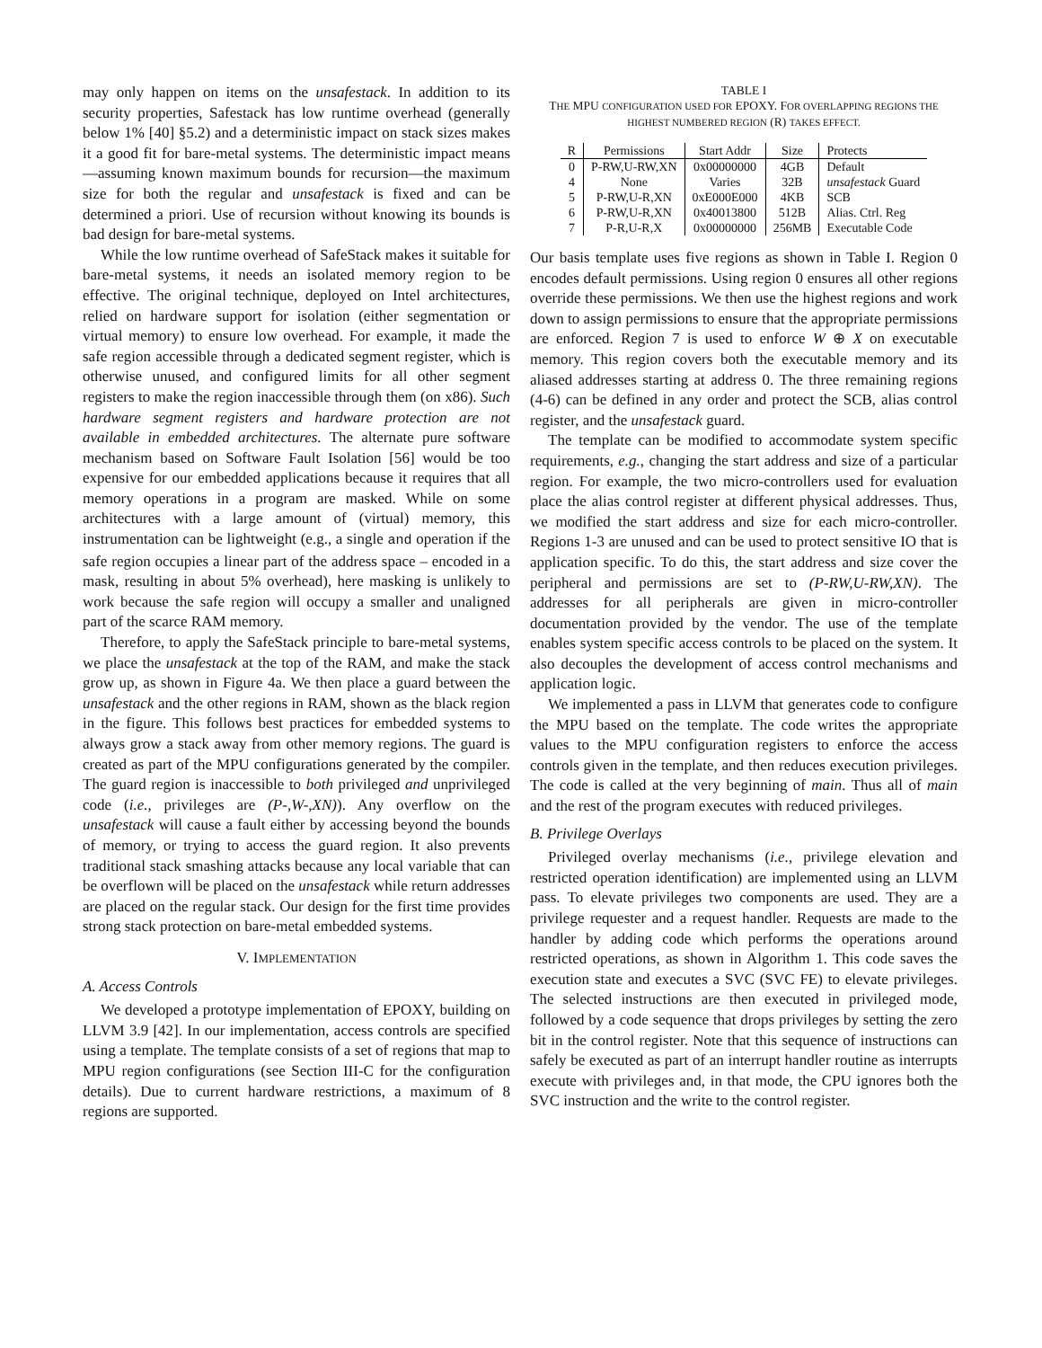may only happen on items on the unsafestack. In addition to its security properties, Safestack has low runtime overhead (generally below 1% [40] §5.2) and a deterministic impact on stack sizes makes it a good fit for bare-metal systems. The deterministic impact means—assuming known maximum bounds for recursion—the maximum size for both the regular and unsafestack is fixed and can be determined a priori. Use of recursion without knowing its bounds is bad design for bare-metal systems.
While the low runtime overhead of SafeStack makes it suitable for bare-metal systems, it needs an isolated memory region to be effective. The original technique, deployed on Intel architectures, relied on hardware support for isolation (either segmentation or virtual memory) to ensure low overhead. For example, it made the safe region accessible through a dedicated segment register, which is otherwise unused, and configured limits for all other segment registers to make the region inaccessible through them (on x86). Such hardware segment registers and hardware protection are not available in embedded architectures. The alternate pure software mechanism based on Software Fault Isolation [56] would be too expensive for our embedded applications because it requires that all memory operations in a program are masked. While on some architectures with a large amount of (virtual) memory, this instrumentation can be lightweight (e.g., a single and operation if the safe region occupies a linear part of the address space – encoded in a mask, resulting in about 5% overhead), here masking is unlikely to work because the safe region will occupy a smaller and unaligned part of the scarce RAM memory.
Therefore, to apply the SafeStack principle to bare-metal systems, we place the unsafestack at the top of the RAM, and make the stack grow up, as shown in Figure 4a. We then place a guard between the unsafestack and the other regions in RAM, shown as the black region in the figure. This follows best practices for embedded systems to always grow a stack away from other memory regions. The guard is created as part of the MPU configurations generated by the compiler. The guard region is inaccessible to both privileged and unprivileged code (i.e., privileges are (P-,W-,XN)). Any overflow on the unsafestack will cause a fault either by accessing beyond the bounds of memory, or trying to access the guard region. It also prevents traditional stack smashing attacks because any local variable that can be overflown will be placed on the unsafestack while return addresses are placed on the regular stack. Our design for the first time provides strong stack protection on bare-metal embedded systems.
V. IMPLEMENTATION
A. Access Controls
We developed a prototype implementation of EPOXY, building on LLVM 3.9 [42]. In our implementation, access controls are specified using a template. The template consists of a set of regions that map to MPU region configurations (see Section III-C for the configuration details). Due to current hardware restrictions, a maximum of 8 regions are supported.
TABLE I
THE MPU CONFIGURATION USED FOR EPOXY. FOR OVERLAPPING REGIONS THE HIGHEST NUMBERED REGION (R) TAKES EFFECT.
| R | Permissions | Start Addr | Size | Protects |
| --- | --- | --- | --- | --- |
| 0 | P-RW,U-RW,XN | 0x00000000 | 4GB | Default |
| 4 | None | Varies | 32B | unsafestack Guard |
| 5 | P-RW,U-R,XN | 0xE000E000 | 4KB | SCB |
| 6 | P-RW,U-R,XN | 0x40013800 | 512B | Alias. Ctrl. Reg |
| 7 | P-R,U-R,X | 0x00000000 | 256MB | Executable Code |
Our basis template uses five regions as shown in Table I. Region 0 encodes default permissions. Using region 0 ensures all other regions override these permissions. We then use the highest regions and work down to assign permissions to ensure that the appropriate permissions are enforced. Region 7 is used to enforce W ⊕ X on executable memory. This region covers both the executable memory and its aliased addresses starting at address 0. The three remaining regions (4-6) can be defined in any order and protect the SCB, alias control register, and the unsafestack guard.
The template can be modified to accommodate system specific requirements, e.g., changing the start address and size of a particular region. For example, the two micro-controllers used for evaluation place the alias control register at different physical addresses. Thus, we modified the start address and size for each micro-controller. Regions 1-3 are unused and can be used to protect sensitive IO that is application specific. To do this, the start address and size cover the peripheral and permissions are set to (P-RW,U-RW,XN). The addresses for all peripherals are given in micro-controller documentation provided by the vendor. The use of the template enables system specific access controls to be placed on the system. It also decouples the development of access control mechanisms and application logic.
We implemented a pass in LLVM that generates code to configure the MPU based on the template. The code writes the appropriate values to the MPU configuration registers to enforce the access controls given in the template, and then reduces execution privileges. The code is called at the very beginning of main. Thus all of main and the rest of the program executes with reduced privileges.
B. Privilege Overlays
Privileged overlay mechanisms (i.e., privilege elevation and restricted operation identification) are implemented using an LLVM pass. To elevate privileges two components are used. They are a privilege requester and a request handler. Requests are made to the handler by adding code which performs the operations around restricted operations, as shown in Algorithm 1. This code saves the execution state and executes a SVC (SVC FE) to elevate privileges. The selected instructions are then executed in privileged mode, followed by a code sequence that drops privileges by setting the zero bit in the control register. Note that this sequence of instructions can safely be executed as part of an interrupt handler routine as interrupts execute with privileges and, in that mode, the CPU ignores both the SVC instruction and the write to the control register.